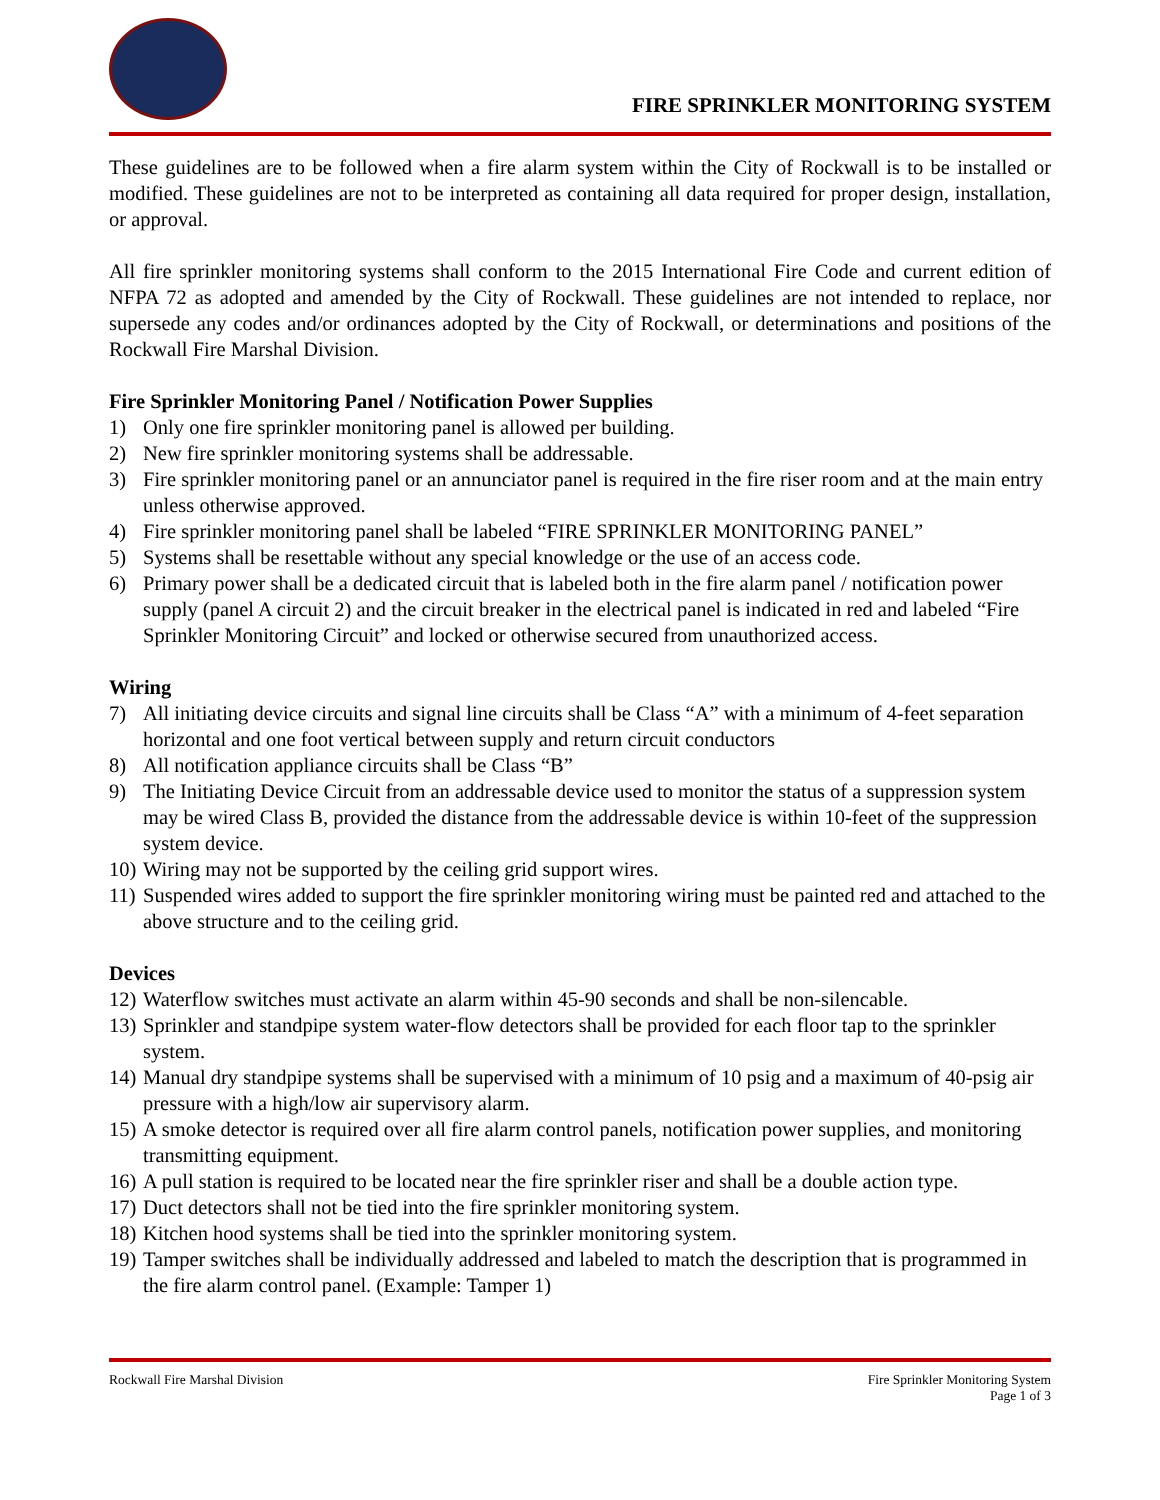FIRE SPRINKLER MONITORING SYSTEM
These guidelines are to be followed when a fire alarm system within the City of Rockwall is to be installed or modified. These guidelines are not to be interpreted as containing all data required for proper design, installation, or approval.
All fire sprinkler monitoring systems shall conform to the 2015 International Fire Code and current edition of NFPA 72 as adopted and amended by the City of Rockwall. These guidelines are not intended to replace, nor supersede any codes and/or ordinances adopted by the City of Rockwall, or determinations and positions of the Rockwall Fire Marshal Division.
Fire Sprinkler Monitoring Panel / Notification Power Supplies
1) Only one fire sprinkler monitoring panel is allowed per building.
2) New fire sprinkler monitoring systems shall be addressable.
3) Fire sprinkler monitoring panel or an annunciator panel is required in the fire riser room and at the main entry unless otherwise approved.
4) Fire sprinkler monitoring panel shall be labeled “FIRE SPRINKLER MONITORING PANEL”
5) Systems shall be resettable without any special knowledge or the use of an access code.
6) Primary power shall be a dedicated circuit that is labeled both in the fire alarm panel / notification power supply (panel A circuit 2) and the circuit breaker in the electrical panel is indicated in red and labeled “Fire Sprinkler Monitoring Circuit” and locked or otherwise secured from unauthorized access.
Wiring
7) All initiating device circuits and signal line circuits shall be Class “A” with a minimum of 4-feet separation horizontal and one foot vertical between supply and return circuit conductors
8) All notification appliance circuits shall be Class “B”
9) The Initiating Device Circuit from an addressable device used to monitor the status of a suppression system may be wired Class B, provided the distance from the addressable device is within 10-feet of the suppression system device.
10)
Wiring may not be supported by the ceiling grid support wires.
11)
Suspended wires added to support the fire sprinkler monitoring wiring must be painted red and attached to the above structure and to the ceiling grid.
Devices
12)
Waterflow switches must activate an alarm within 45-90 seconds and shall be non-silencable.
13)
Sprinkler and standpipe system water-flow detectors shall be provided for each floor tap to the sprinkler system.
14)
Manual dry standpipe systems shall be supervised with a minimum of 10 psig and a maximum of 40-psig air pressure with a high/low air supervisory alarm.
15)
A smoke detector is required over all fire alarm control panels, notification power supplies, and monitoring transmitting equipment.
16)
A pull station is required to be located near the fire sprinkler riser and shall be a double action type.
17)
Duct detectors shall not be tied into the fire sprinkler monitoring system.
18)
Kitchen hood systems shall be tied into the sprinkler monitoring system.
19)
Tamper switches shall be individually addressed and labeled to match the description that is programmed in the fire alarm control panel. (Example: Tamper 1)
Rockwall Fire Marshal Division Fire Sprinkler Monitoring System
Page 1 of 3